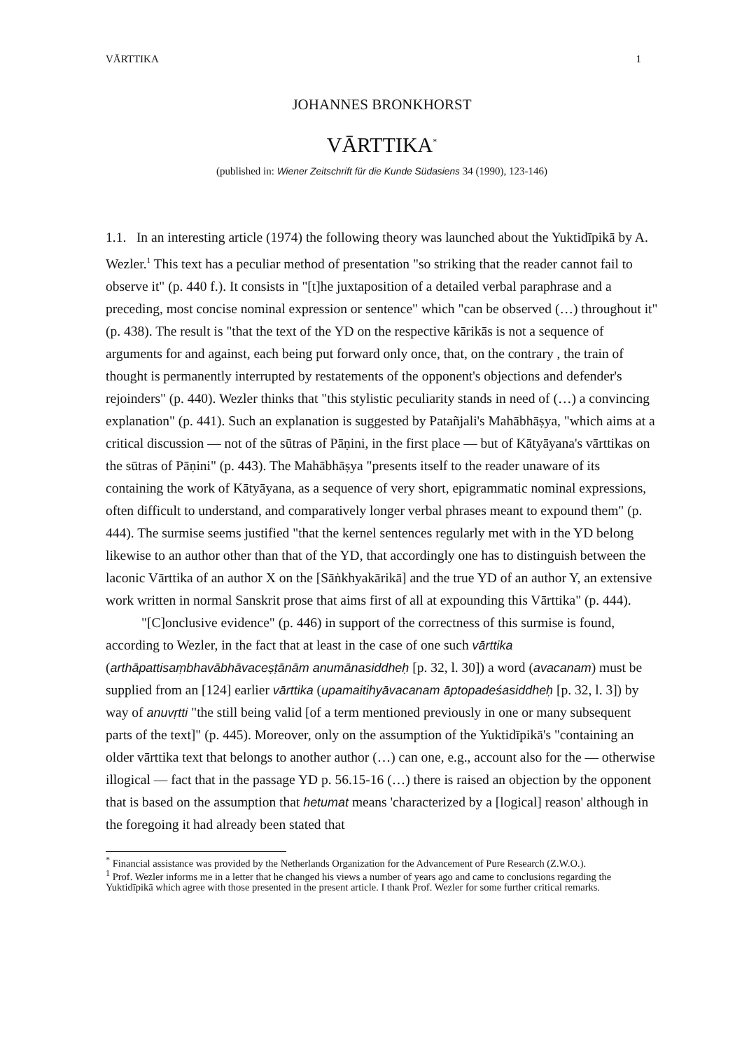VĀRTTIKA 1
JOHANNES BRONKHORST
VĀRTTIKA<sup>*</sup>
(published in: Wiener Zeitschrift für die Kunde Südasiens 34 (1990), 123-146)
1.1. In an interesting article (1974) the following theory was launched about the Yuktidīpikā by A. Wezler.<sup>1</sup> This text has a peculiar method of presentation "so striking that the reader cannot fail to observe it" (p. 440 f.). It consists in "[t]he juxtaposition of a detailed verbal paraphrase and a preceding, most concise nominal expression or sentence" which "can be observed (…) throughout it" (p. 438). The result is "that the text of the YD on the respective kārikās is not a sequence of arguments for and against, each being put forward only once, that, on the contrary , the train of thought is permanently interrupted by restatements of the opponent's objections and defender's rejoinders" (p. 440). Wezler thinks that "this stylistic peculiarity stands in need of (…) a convincing explanation" (p. 441). Such an explanation is suggested by Patañjali's Mahābhāṣya, "which aims at a critical discussion — not of the sūtras of Pāṇini, in the first place — but of Kātyāyana's vārttikas on the sūtras of Pāṇini" (p. 443). The Mahābhāṣya "presents itself to the reader unaware of its containing the work of Kātyāyana, as a sequence of very short, epigrammatic nominal expressions, often difficult to understand, and comparatively longer verbal phrases meant to expound them" (p. 444). The surmise seems justified "that the kernel sentences regularly met with in the YD belong likewise to an author other than that of the YD, that accordingly one has to distinguish between the laconic Vārttika of an author X on the [Sāṅkhyakārikā] and the true YD of an author Y, an extensive work written in normal Sanskrit prose that aims first of all at expounding this Vārttika" (p. 444).
"[C]onclusive evidence" (p. 446) in support of the correctness of this surmise is found, according to Wezler, in the fact that at least in the case of one such vārttika (arthāpattisaṃbhavābhāvaceṣṭānām anumānasiddheḥ [p. 32, l. 30]) a word (avacanam) must be supplied from an [124] earlier vārttika (upamaitihyāvacanam āptopadeśasiddheḥ [p. 32, l. 3]) by way of anuvṛtti "the still being valid [of a term mentioned previously in one or many subsequent parts of the text]" (p. 445). Moreover, only on the assumption of the Yuktidīpikā's "containing an older vārttika text that belongs to another author (…) can one, e.g., account also for the — otherwise illogical — fact that in the passage YD p. 56.15-16 (…) there is raised an objection by the opponent that is based on the assumption that hetumat means 'characterized by a [logical] reason' although in the foregoing it had already been stated that
<sup>*</sup> Financial assistance was provided by the Netherlands Organization for the Advancement of Pure Research (Z.W.O.).
<sup>1</sup> Prof. Wezler informs me in a letter that he changed his views a number of years ago and came to conclusions regarding the Yuktidīpikā which agree with those presented in the present article. I thank Prof. Wezler for some further critical remarks.